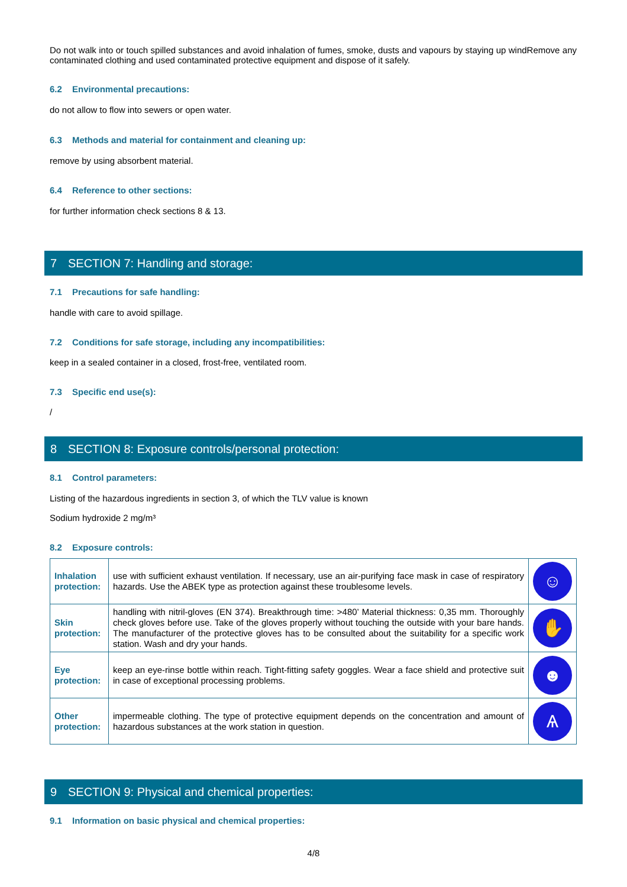Do not walk into or touch spilled substances and avoid inhalation of fumes, smoke, dusts and vapours by staying up windRemove any contaminated clothing and used contaminated protective equipment and dispose of it safely.
6.2 Environmental precautions:
do not allow to flow into sewers or open water.
6.3 Methods and material for containment and cleaning up:
remove by using absorbent material.
6.4 Reference to other sections:
for further information check sections 8 & 13.
7 SECTION 7: Handling and storage:
7.1 Precautions for safe handling:
handle with care to avoid spillage.
7.2 Conditions for safe storage, including any incompatibilities:
keep in a sealed container in a closed, frost-free, ventilated room.
7.3 Specific end use(s):
/
8 SECTION 8: Exposure controls/personal protection:
8.1 Control parameters:
Listing of the hazardous ingredients in section 3, of which the TLV value is known
Sodium hydroxide 2 mg/m³
8.2 Exposure controls:
| Inhalation protection: | use with sufficient exhaust ventilation. If necessary, use an air-purifying face mask in case of respiratory hazards. Use the ABEK type as protection against these troublesome levels. | ☺ |
| Skin protection: | handling with nitril-gloves (EN 374). Breakthrough time: >480’ Material thickness: 0,35 mm. Thoroughly check gloves before use. Take of the gloves properly without touching the outside with your bare hands. The manufacturer of the protective gloves has to be consulted about the suitability for a specific work station. Wash and dry your hands. | ✋ |
| Eye protection: | keep an eye-rinse bottle within reach. Tight-fitting safety goggles. Wear a face shield and protective suit in case of exceptional processing problems. | ☻ |
| Other protection: | impermeable clothing. The type of protective equipment depends on the concentration and amount of hazardous substances at the work station in question. | Ѧ |
9 SECTION 9: Physical and chemical properties:
9.1 Information on basic physical and chemical properties:
4/8